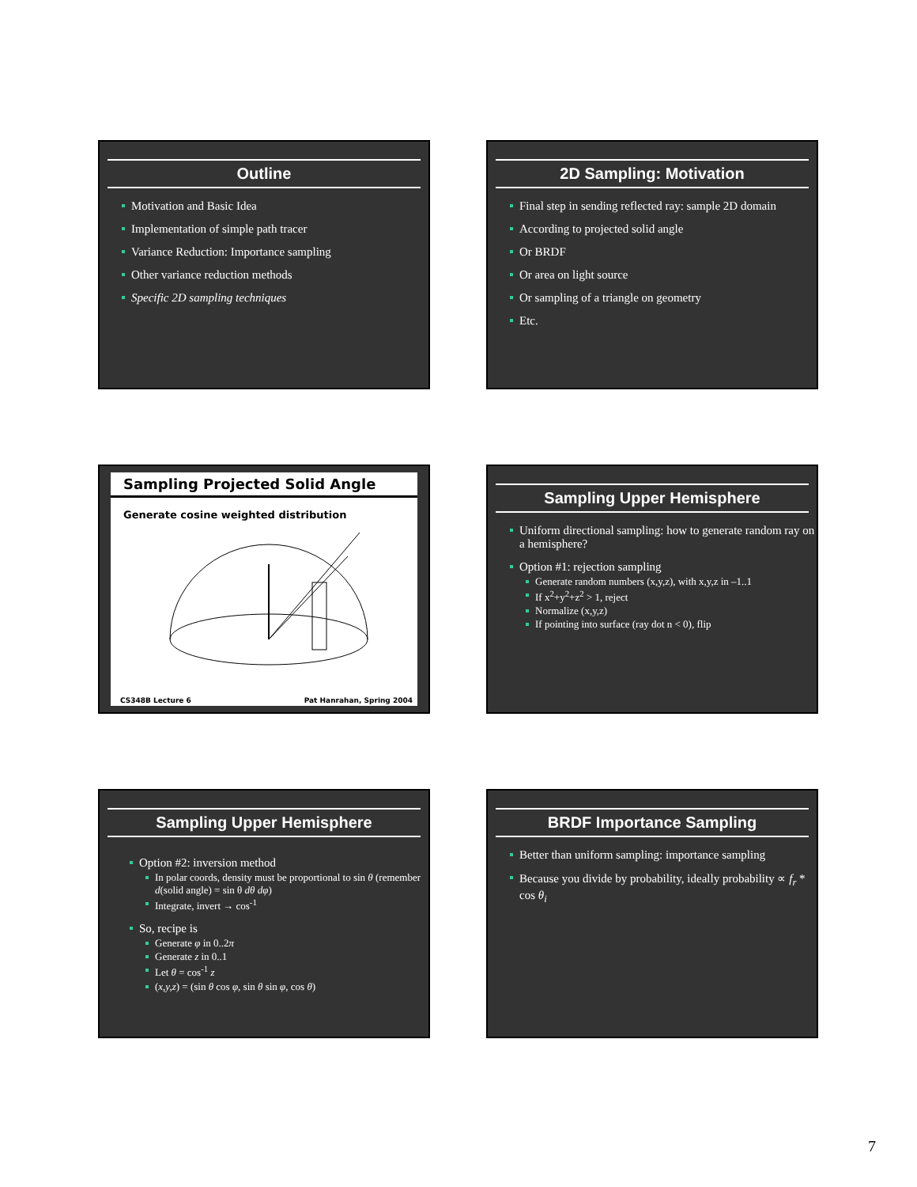Outline
Motivation and Basic Idea
Implementation of simple path tracer
Variance Reduction: Importance sampling
Other variance reduction methods
Specific 2D sampling techniques
2D Sampling: Motivation
Final step in sending reflected ray: sample 2D domain
According to projected solid angle
Or BRDF
Or area on light source
Or sampling of a triangle on geometry
Etc.
Sampling Projected Solid Angle
Generate cosine weighted distribution
CS348B Lecture 6 Pat Hanrahan, Spring 2004
Sampling Upper Hemisphere
Uniform directional sampling: how to generate random ray on a hemisphere?
Option #1: rejection sampling
Generate random numbers (x,y,z), with x,y,z in –1..1
If x<sup>2</sup>+y<sup>2</sup>+z<sup>2</sup> > 1, reject
Normalize (x,y,z)
If pointing into surface (ray dot n < 0), flip
Sampling Upper Hemisphere
Option #2: inversion method
In polar coords, density must be proportional to sin θ (remember d(solid angle) = sin θ dθ dφ)
Integrate, invert → cos<sup>-1</sup>
So, recipe is
Generate φ in 0..2π
Generate z in 0..1
Let θ = cos<sup>-1</sup> z
(x,y,z) = (sin θ cos φ, sin θ sin φ, cos θ)
BRDF Importance Sampling
Better than uniform sampling: importance sampling
Because you divide by probability, ideally probability ∝ f<sub>r</sub> * cos θ<sub>i</sub>
7